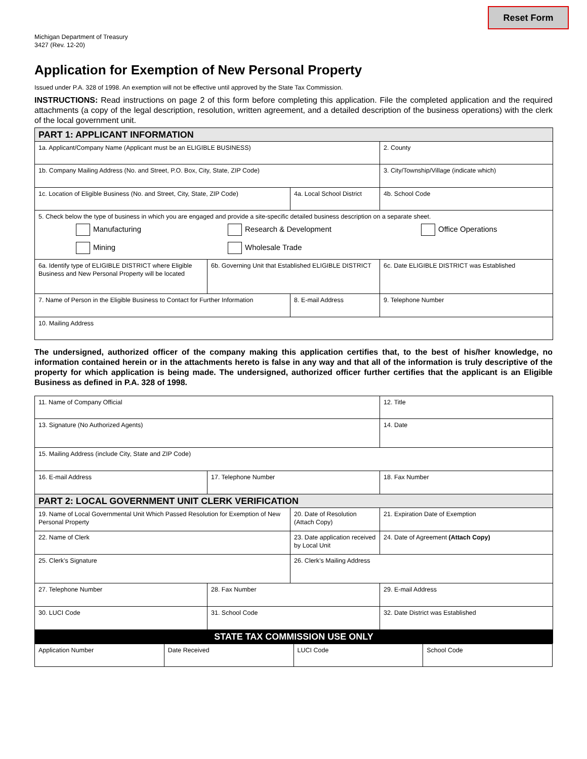Reset Form
Michigan Department of Treasury
3427 (Rev. 12-20)
Application for Exemption of New Personal Property
Issued under P.A. 328 of 1998. An exemption will not be effective until approved by the State Tax Commission.
INSTRUCTIONS: Read instructions on page 2 of this form before completing this application. File the completed application and the required attachments (a copy of the legal description, resolution, written agreement, and a detailed description of the business operations) with the clerk of the local government unit.
| PART 1: APPLICANT INFORMATION | | | |
| 1a. Applicant/Company Name (Applicant must be an ELIGIBLE BUSINESS) | | | 2. County |
| 1b. Company Mailing Address (No. and Street, P.O. Box, City, State, ZIP Code) | | | 3. City/Township/Village (indicate which) |
| 1c. Location of Eligible Business (No. and Street, City, State, ZIP Code) | | 4a. Local School District | 4b. School Code |
| 5. Check below the type of business in which you are engaged and provide a site-specific detailed business description on a separate sheet. Manufacturing Research & Development Office Operations Mining Wholesale Trade | | | |
| 6a. Identify type of ELIGIBLE DISTRICT where Eligible Business and New Personal Property will be located | 6b. Governing Unit that Established ELIGIBLE DISTRICT | | 6c. Date ELIGIBLE DISTRICT was Established |
| 7. Name of Person in the Eligible Business to Contact for Further Information | | 8. E-mail Address | 9. Telephone Number |
| 10. Mailing Address | | | |
The undersigned, authorized officer of the company making this application certifies that, to the best of his/her knowledge, no information contained herein or in the attachments hereto is false in any way and that all of the information is truly descriptive of the property for which application is being made. The undersigned, authorized officer further certifies that the applicant is an Eligible Business as defined in P.A. 328 of 1998.
| 11. Name of Company Official | | | 12. Title |
| 13. Signature (No Authorized Agents) | | | 14. Date |
| 15. Mailing Address (include City, State and ZIP Code) | | | |
| 16. E-mail Address | 17. Telephone Number | | 18. Fax Number |
| PART 2: LOCAL GOVERNMENT UNIT CLERK VERIFICATION | | | |
| 19. Name of Local Governmental Unit Which Passed Resolution for Exemption of New Personal Property | | 20. Date of Resolution (Attach Copy) | 21. Expiration Date of Exemption |
| 22. Name of Clerk | | 23. Date application received by Local Unit | 24. Date of Agreement (Attach Copy) |
| 25. Clerk’s Signature | | 26. Clerk’s Mailing Address | |
| 27. Telephone Number | 28. Fax Number | | 29. E-mail Address |
| 30. LUCI Code | 31. School Code | | 32. Date District was Established |
| STATE TAX COMMISSION USE ONLY | | | |
| Application Number | Date Received | LUCI Code | School Code |